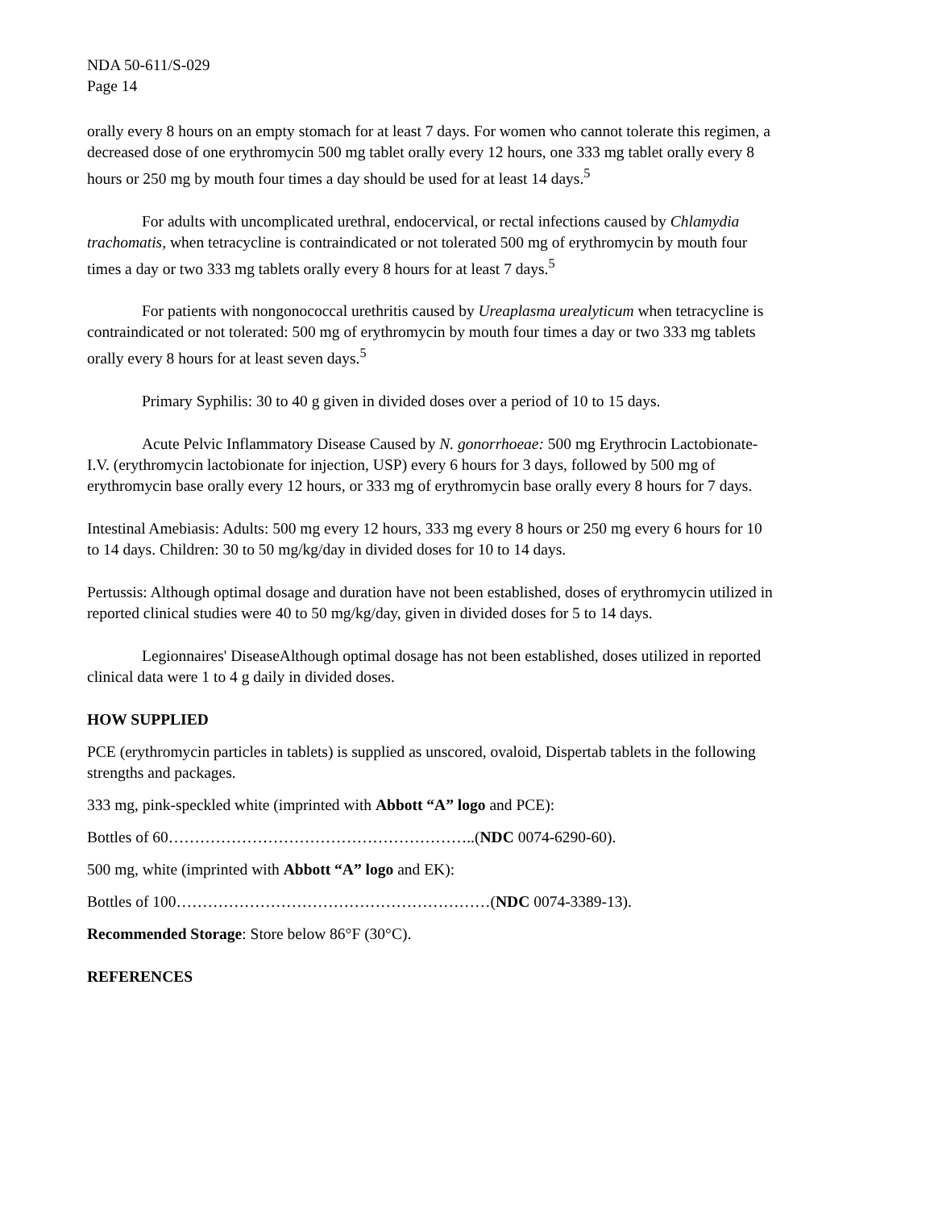NDA 50-611/S-029
Page 14
orally every 8 hours on an empty stomach for at least 7 days. For women who cannot tolerate this regimen, a decreased dose of one erythromycin 500 mg tablet orally every 12 hours, one 333 mg tablet orally every 8 hours or 250 mg by mouth four times a day should be used for at least 14 days.<sup>5</sup>
For adults with uncomplicated urethral, endocervical, or rectal infections caused by Chlamydia trachomatis, when tetracycline is contraindicated or not tolerated 500 mg of erythromycin by mouth four times a day or two 333 mg tablets orally every 8 hours for at least 7 days.<sup>5</sup>
For patients with nongonococcal urethritis caused by Ureaplasma urealyticum when tetracycline is contraindicated or not tolerated: 500 mg of erythromycin by mouth four times a day or two 333 mg tablets orally every 8 hours for at least seven days.<sup>5</sup>
Primary Syphilis: 30 to 40 g given in divided doses over a period of 10 to 15 days.
Acute Pelvic Inflammatory Disease Caused by N. gonorrhoeae: 500 mg Erythrocin Lactobionate-I.V. (erythromycin lactobionate for injection, USP) every 6 hours for 3 days, followed by 500 mg of erythromycin base orally every 12 hours, or 333 mg of erythromycin base orally every 8 hours for 7 days.
Intestinal Amebiasis: Adults: 500 mg every 12 hours, 333 mg every 8 hours or 250 mg every 6 hours for 10 to 14 days. Children: 30 to 50 mg/kg/day in divided doses for 10 to 14 days.
Pertussis: Although optimal dosage and duration have not been established, doses of erythromycin utilized in reported clinical studies were 40 to 50 mg/kg/day, given in divided doses for 5 to 14 days.
Legionnaires' DiseaseAlthough optimal dosage has not been established, doses utilized in reported clinical data were 1 to 4 g daily in divided doses.
HOW SUPPLIED
PCE (erythromycin particles in tablets) is supplied as unscored, ovaloid, Dispertab tablets in the following strengths and packages.
333 mg, pink-speckled white (imprinted with Abbott “A” logo and PCE):
Bottles of 60…………………………………………………..(NDC 0074-6290-60).
500 mg, white (imprinted with Abbott “A” logo and EK):
Bottles of 100……………………………………………………(NDC 0074-3389-13).
Recommended Storage: Store below 86°F (30°C).
REFERENCES